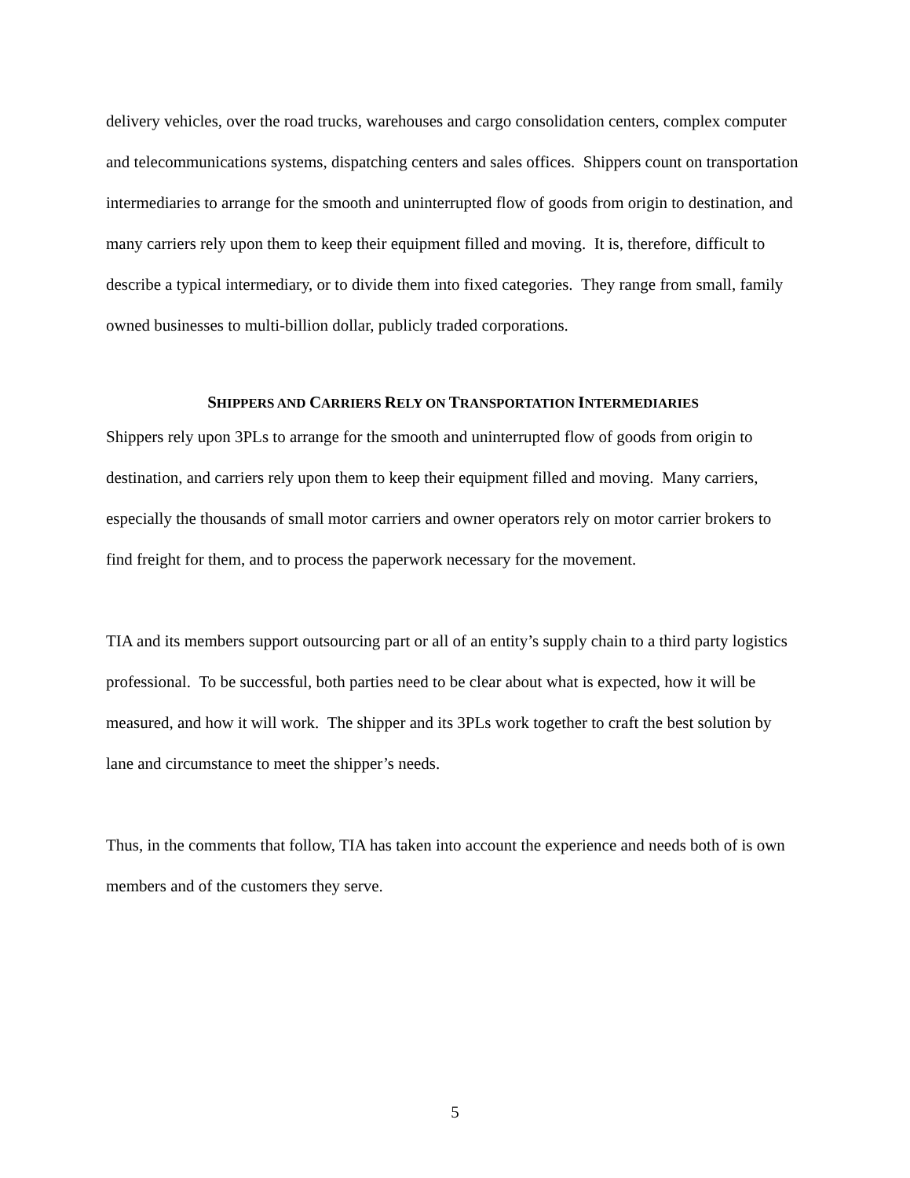delivery vehicles, over the road trucks, warehouses and cargo consolidation centers, complex computer and telecommunications systems, dispatching centers and sales offices. Shippers count on transportation intermediaries to arrange for the smooth and uninterrupted flow of goods from origin to destination, and many carriers rely upon them to keep their equipment filled and moving. It is, therefore, difficult to describe a typical intermediary, or to divide them into fixed categories. They range from small, family owned businesses to multi-billion dollar, publicly traded corporations.
SHIPPERS AND CARRIERS RELY ON TRANSPORTATION INTERMEDIARIES
Shippers rely upon 3PLs to arrange for the smooth and uninterrupted flow of goods from origin to destination, and carriers rely upon them to keep their equipment filled and moving. Many carriers, especially the thousands of small motor carriers and owner operators rely on motor carrier brokers to find freight for them, and to process the paperwork necessary for the movement.
TIA and its members support outsourcing part or all of an entity’s supply chain to a third party logistics professional. To be successful, both parties need to be clear about what is expected, how it will be measured, and how it will work. The shipper and its 3PLs work together to craft the best solution by lane and circumstance to meet the shipper’s needs.
Thus, in the comments that follow, TIA has taken into account the experience and needs both of is own members and of the customers they serve.
5